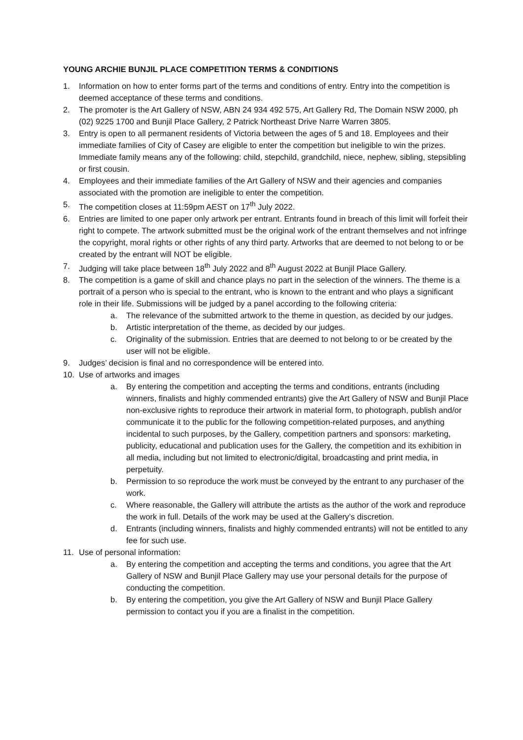YOUNG ARCHIE BUNJIL PLACE COMPETITION TERMS & CONDITIONS
1. Information on how to enter forms part of the terms and conditions of entry. Entry into the competition is deemed acceptance of these terms and conditions.
2. The promoter is the Art Gallery of NSW, ABN 24 934 492 575, Art Gallery Rd, The Domain NSW 2000, ph (02) 9225 1700 and Bunjil Place Gallery, 2 Patrick Northeast Drive Narre Warren 3805.
3. Entry is open to all permanent residents of Victoria between the ages of 5 and 18. Employees and their immediate families of City of Casey are eligible to enter the competition but ineligible to win the prizes. Immediate family means any of the following: child, stepchild, grandchild, niece, nephew, sibling, stepsibling or first cousin.
4. Employees and their immediate families of the Art Gallery of NSW and their agencies and companies associated with the promotion are ineligible to enter the competition.
5. The competition closes at 11:59pm AEST on 17<sup>th</sup> July 2022.
6. Entries are limited to one paper only artwork per entrant. Entrants found in breach of this limit will forfeit their right to compete. The artwork submitted must be the original work of the entrant themselves and not infringe the copyright, moral rights or other rights of any third party. Artworks that are deemed to not belong to or be created by the entrant will NOT be eligible.
7. Judging will take place between 18<sup>th</sup> July 2022 and 8<sup>th</sup> August 2022 at Bunjil Place Gallery.
8. The competition is a game of skill and chance plays no part in the selection of the winners. The theme is a portrait of a person who is special to the entrant, who is known to the entrant and who plays a significant role in their life. Submissions will be judged by a panel according to the following criteria:
a. The relevance of the submitted artwork to the theme in question, as decided by our judges.
b. Artistic interpretation of the theme, as decided by our judges.
c. Originality of the submission. Entries that are deemed to not belong to or be created by the user will not be eligible.
9. Judges’ decision is final and no correspondence will be entered into.
10. Use of artworks and images
a. By entering the competition and accepting the terms and conditions, entrants (including winners, finalists and highly commended entrants) give the Art Gallery of NSW and Bunjil Place non-exclusive rights to reproduce their artwork in material form, to photograph, publish and/or communicate it to the public for the following competition-related purposes, and anything incidental to such purposes, by the Gallery, competition partners and sponsors: marketing, publicity, educational and publication uses for the Gallery, the competition and its exhibition in all media, including but not limited to electronic/digital, broadcasting and print media, in perpetuity.
b. Permission to so reproduce the work must be conveyed by the entrant to any purchaser of the work.
c. Where reasonable, the Gallery will attribute the artists as the author of the work and reproduce the work in full. Details of the work may be used at the Gallery’s discretion.
d. Entrants (including winners, finalists and highly commended entrants) will not be entitled to any fee for such use.
11. Use of personal information:
a. By entering the competition and accepting the terms and conditions, you agree that the Art Gallery of NSW and Bunjil Place Gallery may use your personal details for the purpose of conducting the competition.
b. By entering the competition, you give the Art Gallery of NSW and Bunjil Place Gallery permission to contact you if you are a finalist in the competition.